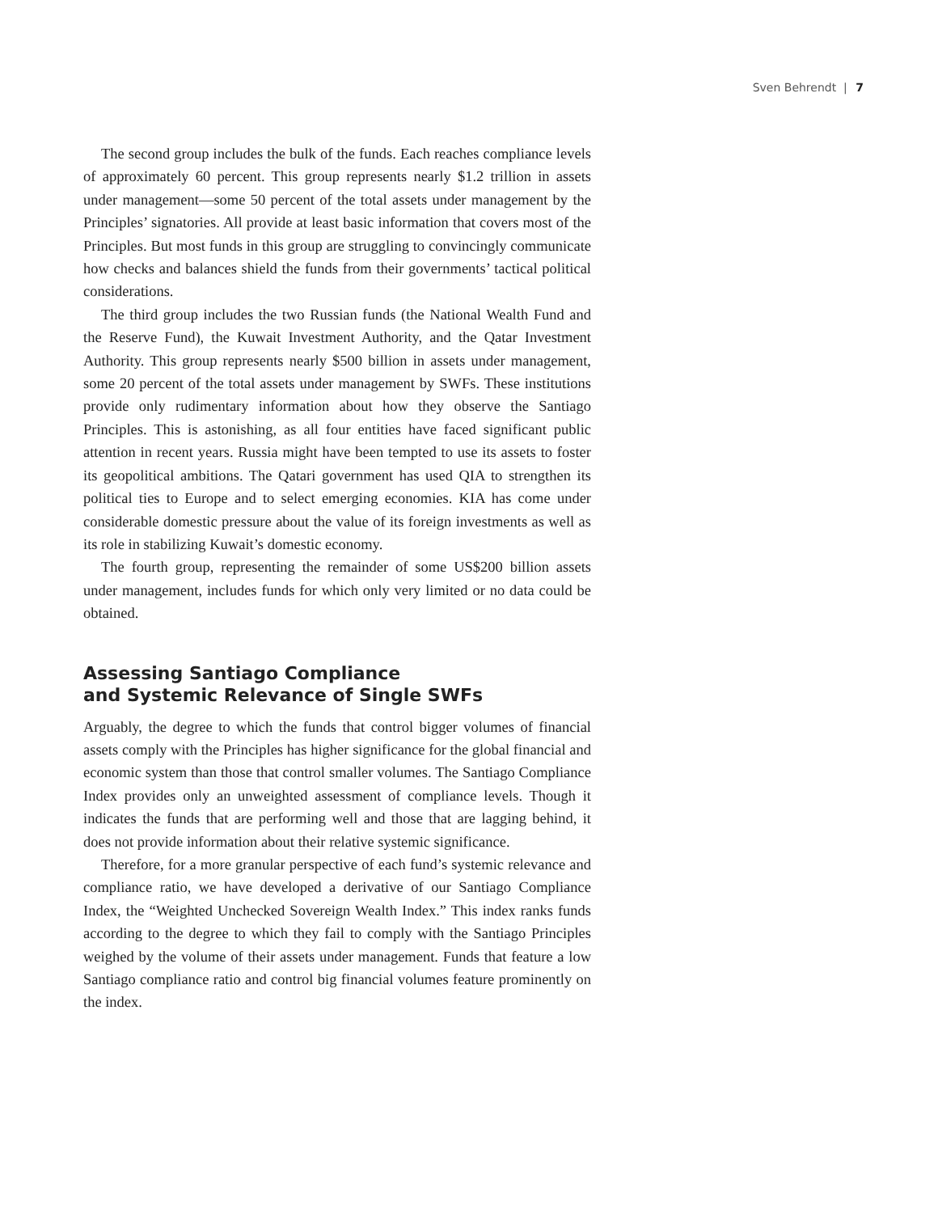Sven Behrendt | 7
The second group includes the bulk of the funds. Each reaches compliance levels of approximately 60 percent. This group represents nearly $1.2 trillion in assets under management—some 50 percent of the total assets under management by the Principles’ signatories. All provide at least basic information that covers most of the Principles. But most funds in this group are struggling to convincingly communicate how checks and balances shield the funds from their governments’ tactical political considerations.
The third group includes the two Russian funds (the National Wealth Fund and the Reserve Fund), the Kuwait Investment Authority, and the Qatar Investment Authority. This group represents nearly $500 billion in assets under management, some 20 percent of the total assets under management by SWFs. These institutions provide only rudimentary information about how they observe the Santiago Principles. This is astonishing, as all four entities have faced significant public attention in recent years. Russia might have been tempted to use its assets to foster its geopolitical ambitions. The Qatari government has used QIA to strengthen its political ties to Europe and to select emerging economies. KIA has come under considerable domestic pressure about the value of its foreign investments as well as its role in stabilizing Kuwait’s domestic economy.
The fourth group, representing the remainder of some US$200 billion assets under management, includes funds for which only very limited or no data could be obtained.
Assessing Santiago Compliance
and Systemic Relevance of Single SWFs
Arguably, the degree to which the funds that control bigger volumes of financial assets comply with the Principles has higher significance for the global financial and economic system than those that control smaller volumes. The Santiago Compliance Index provides only an unweighted assessment of compliance levels. Though it indicates the funds that are performing well and those that are lagging behind, it does not provide information about their relative systemic significance.
Therefore, for a more granular perspective of each fund’s systemic relevance and compliance ratio, we have developed a derivative of our Santiago Compliance Index, the “Weighted Unchecked Sovereign Wealth Index.” This index ranks funds according to the degree to which they fail to comply with the Santiago Principles weighed by the volume of their assets under management. Funds that feature a low Santiago compliance ratio and control big financial volumes feature prominently on the index.